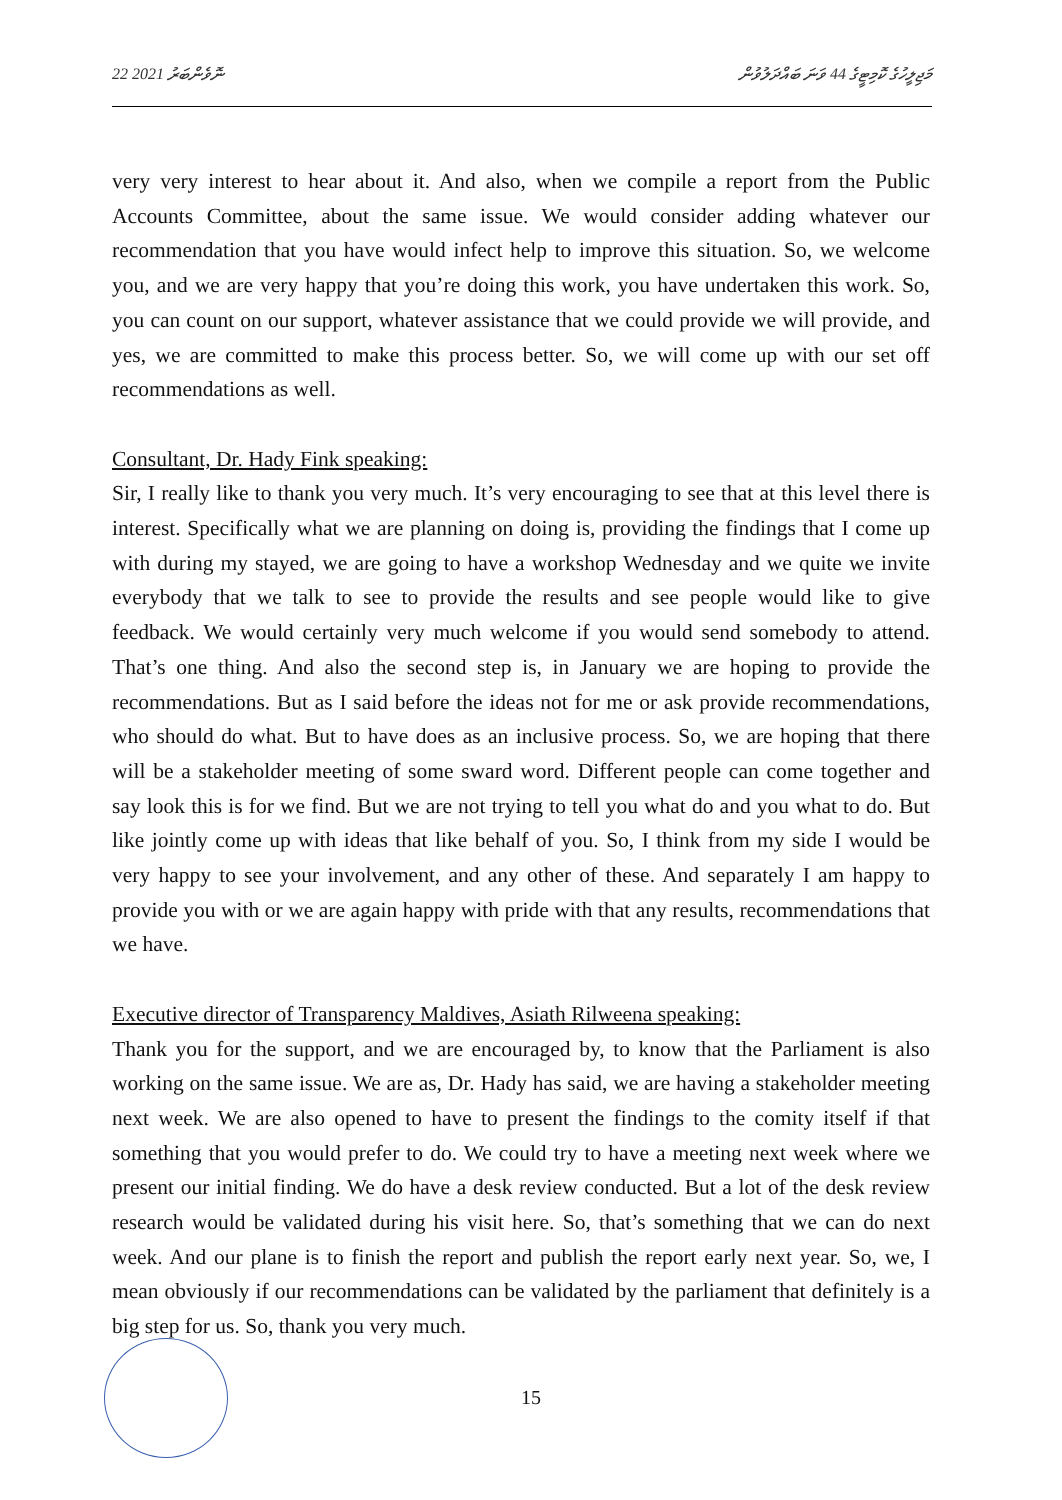22 ނޮވެންބަރު 2021 މަޖިލީހުގެ ކޮމިޓީގެ 44 ވަނަ ބައްދަލުވުން
very very interest to hear about it. And also, when we compile a report from the Public Accounts Committee, about the same issue. We would consider adding whatever our recommendation that you have would infect help to improve this situation. So, we welcome you, and we are very happy that you’re doing this work, you have undertaken this work. So, you can count on our support, whatever assistance that we could provide we will provide, and yes, we are committed to make this process better. So, we will come up with our set off recommendations as well.
Consultant, Dr. Hady Fink speaking:
Sir, I really like to thank you very much. It’s very encouraging to see that at this level there is interest. Specifically what we are planning on doing is, providing the findings that I come up with during my stayed, we are going to have a workshop Wednesday and we quite we invite everybody that we talk to see to provide the results and see people would like to give feedback. We would certainly very much welcome if you would send somebody to attend. That’s one thing. And also the second step is, in January we are hoping to provide the recommendations. But as I said before the ideas not for me or ask provide recommendations, who should do what. But to have does as an inclusive process. So, we are hoping that there will be a stakeholder meeting of some sward word. Different people can come together and say look this is for we find. But we are not trying to tell you what do and you what to do. But like jointly come up with ideas that like behalf of you. So, I think from my side I would be very happy to see your involvement, and any other of these. And separately I am happy to provide you with or we are again happy with pride with that any results, recommendations that we have.
Executive director of Transparency Maldives, Asiath Rilweena speaking:
Thank you for the support, and we are encouraged by, to know that the Parliament is also working on the same issue. We are as, Dr. Hady has said, we are having a stakeholder meeting next week. We are also opened to have to present the findings to the comity itself if that something that you would prefer to do. We could try to have a meeting next week where we present our initial finding. We do have a desk review conducted. But a lot of the desk review research would be validated during his visit here. So, that’s something that we can do next week. And our plane is to finish the report and publish the report early next year. So, we, I mean obviously if our recommendations can be validated by the parliament that definitely is a big step for us. So, thank you very much.
15